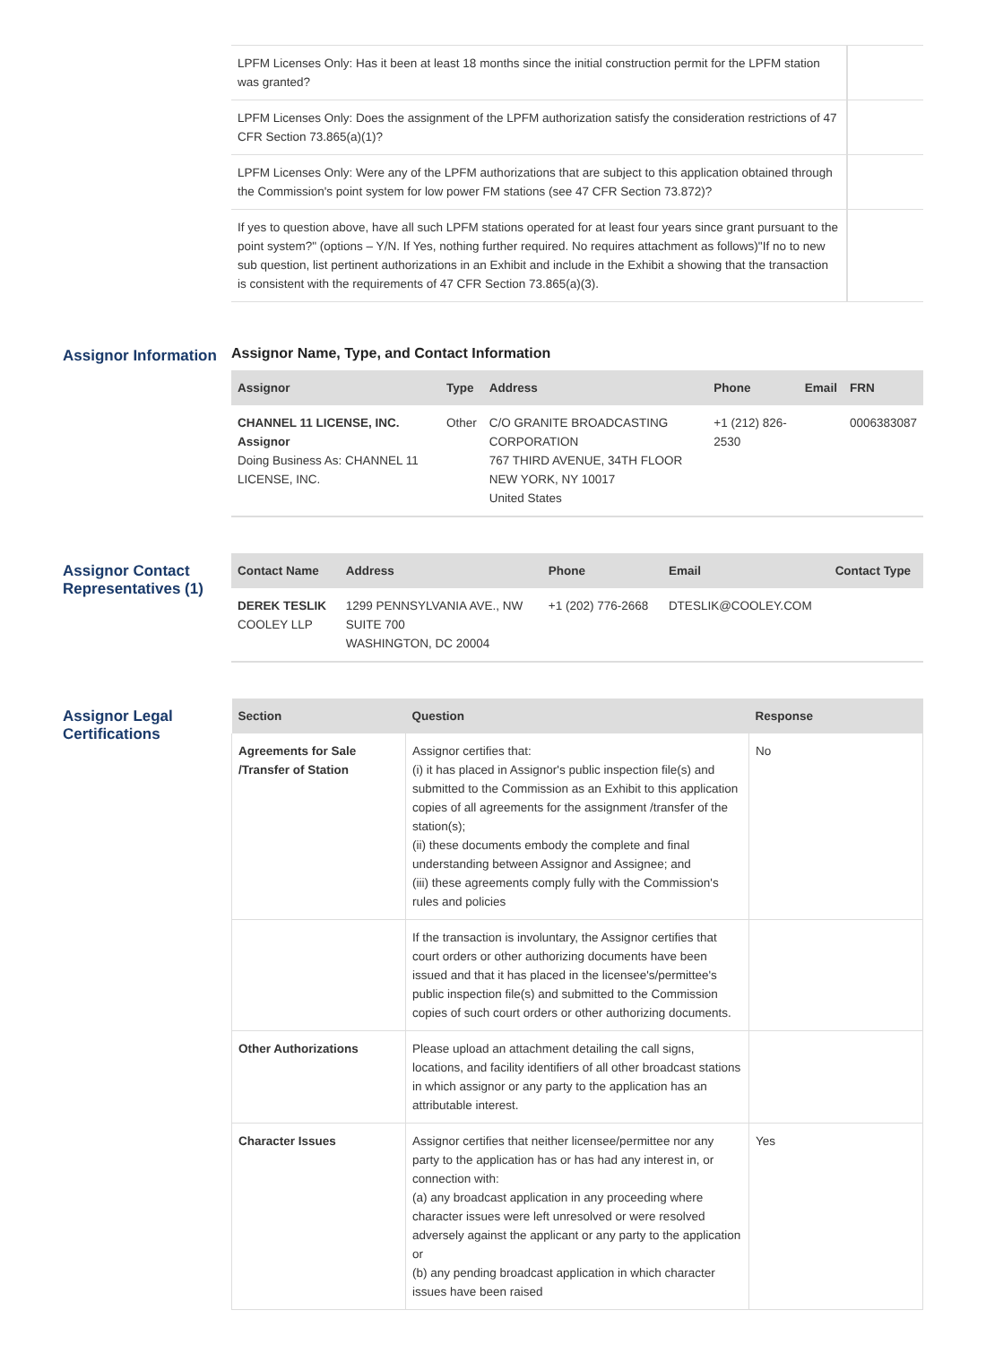| LPFM Licenses Only: Has it been at least 18 months since the initial construction permit for the LPFM station was granted? | |
| LPFM Licenses Only: Does the assignment of the LPFM authorization satisfy the consideration restrictions of 47 CFR Section 73.865(a)(1)? | |
| LPFM Licenses Only: Were any of the LPFM authorizations that are subject to this application obtained through the Commission's point system for low power FM stations (see 47 CFR Section 73.872)? | |
| If yes to question above, have all such LPFM stations operated for at least four years since grant pursuant to the point system?" (options – Y/N. If Yes, nothing further required. No requires attachment as follows)"If no to new sub question, list pertinent authorizations in an Exhibit and include in the Exhibit a showing that the transaction is consistent with the requirements of 47 CFR Section 73.865(a)(3). | |
Assignor Information
Assignor Name, Type, and Contact Information
| Assignor | Type | Address | Phone | Email | FRN |
| --- | --- | --- | --- | --- | --- |
| CHANNEL 11 LICENSE, INC. Assignor Doing Business As: CHANNEL 11 LICENSE, INC. | Other | C/O GRANITE BROADCASTING CORPORATION 767 THIRD AVENUE, 34TH FLOOR NEW YORK, NY 10017 United States | +1 (212) 826-2530 | | 0006383087 |
Assignor Contact Representatives (1)
| Contact Name | Address | Phone | Email | Contact Type |
| --- | --- | --- | --- | --- |
| DEREK TESLIK COOLEY LLP | 1299 PENNSYLVANIA AVE., NW SUITE 700 WASHINGTON, DC 20004 | +1 (202) 776-2668 | DTESLIK@COOLEY.COM | |
Assignor Legal Certifications
| Section | Question | Response |
| --- | --- | --- |
| Agreements for Sale /Transfer of Station | Assignor certifies that: (i) it has placed in Assignor's public inspection file(s) and submitted to the Commission as an Exhibit to this application copies of all agreements for the assignment /transfer of the station(s); (ii) these documents embody the complete and final understanding between Assignor and Assignee; and (iii) these agreements comply fully with the Commission's rules and policies | No |
| | If the transaction is involuntary, the Assignor certifies that court orders or other authorizing documents have been issued and that it has placed in the licensee's/permittee's public inspection file(s) and submitted to the Commission copies of such court orders or other authorizing documents. | |
| Other Authorizations | Please upload an attachment detailing the call signs, locations, and facility identifiers of all other broadcast stations in which assignor or any party to the application has an attributable interest. | |
| Character Issues | Assignor certifies that neither licensee/permittee nor any party to the application has or has had any interest in, or connection with: (a) any broadcast application in any proceeding where character issues were left unresolved or were resolved adversely against the applicant or any party to the application or (b) any pending broadcast application in which character issues have been raised | Yes |